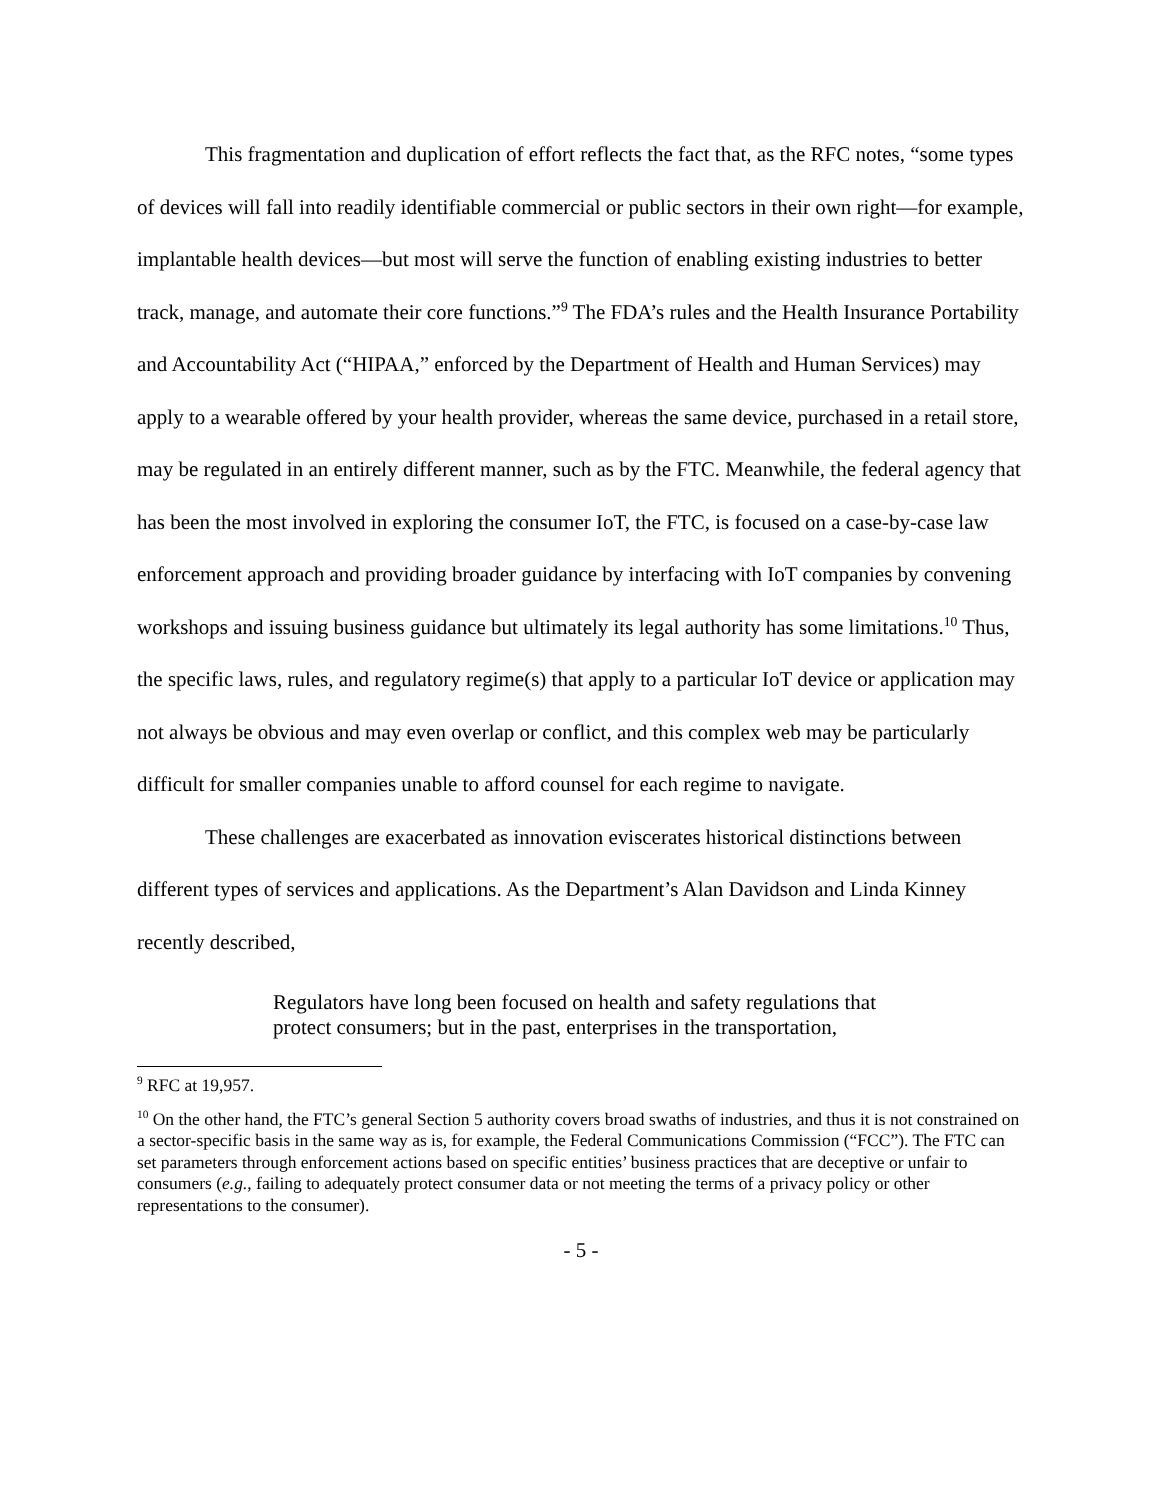This fragmentation and duplication of effort reflects the fact that, as the RFC notes, “some types of devices will fall into readily identifiable commercial or public sectors in their own right—for example, implantable health devices—but most will serve the function of enabling existing industries to better track, manage, and automate their core functions.”<sup>9</sup> The FDA’s rules and the Health Insurance Portability and Accountability Act (“HIPAA,” enforced by the Department of Health and Human Services) may apply to a wearable offered by your health provider, whereas the same device, purchased in a retail store, may be regulated in an entirely different manner, such as by the FTC. Meanwhile, the federal agency that has been the most involved in exploring the consumer IoT, the FTC, is focused on a case-by-case law enforcement approach and providing broader guidance by interfacing with IoT companies by convening workshops and issuing business guidance but ultimately its legal authority has some limitations.<sup>10</sup> Thus, the specific laws, rules, and regulatory regime(s) that apply to a particular IoT device or application may not always be obvious and may even overlap or conflict, and this complex web may be particularly difficult for smaller companies unable to afford counsel for each regime to navigate.
These challenges are exacerbated as innovation eviscerates historical distinctions between different types of services and applications. As the Department’s Alan Davidson and Linda Kinney recently described,
Regulators have long been focused on health and safety regulations that protect consumers; but in the past, enterprises in the transportation,
<sup>9</sup> RFC at 19,957.
<sup>10</sup> On the other hand, the FTC’s general Section 5 authority covers broad swaths of industries, and thus it is not constrained on a sector-specific basis in the same way as is, for example, the Federal Communications Commission (“FCC”). The FTC can set parameters through enforcement actions based on specific entities’ business practices that are deceptive or unfair to consumers (e.g., failing to adequately protect consumer data or not meeting the terms of a privacy policy or other representations to the consumer).
- 5 -